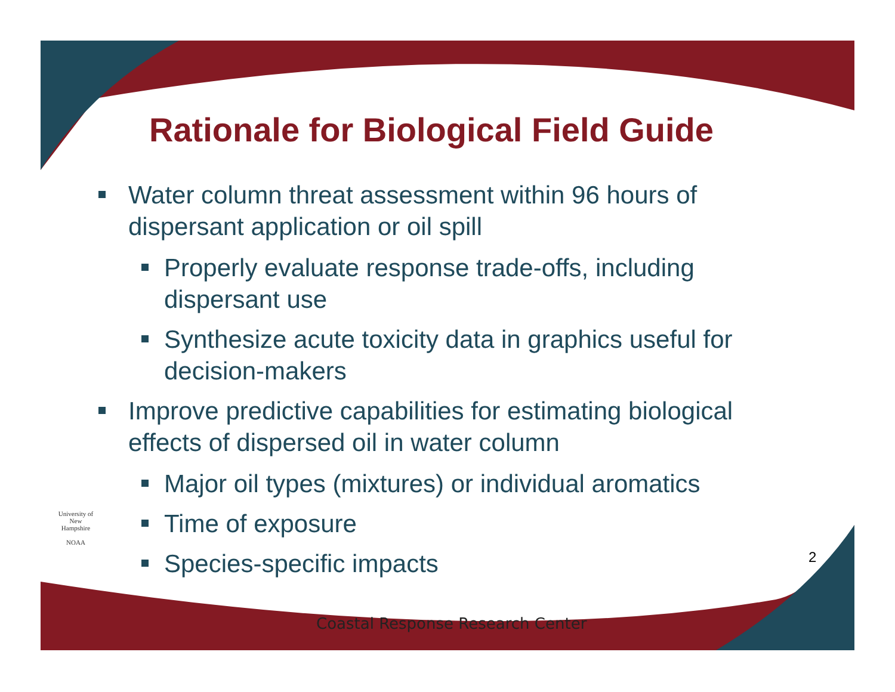Rationale for Biological Field Guide
Water column threat assessment within 96 hours of dispersant application or oil spill
Properly evaluate response trade-offs, including dispersant use
Synthesize acute toxicity data in graphics useful for decision-makers
Improve predictive capabilities for estimating biological effects of dispersed oil in water column
Major oil types (mixtures) or individual aromatics
Time of exposure
Species-specific impacts
University of New Hampshire
NOAA
2
Coastal Response Research Center